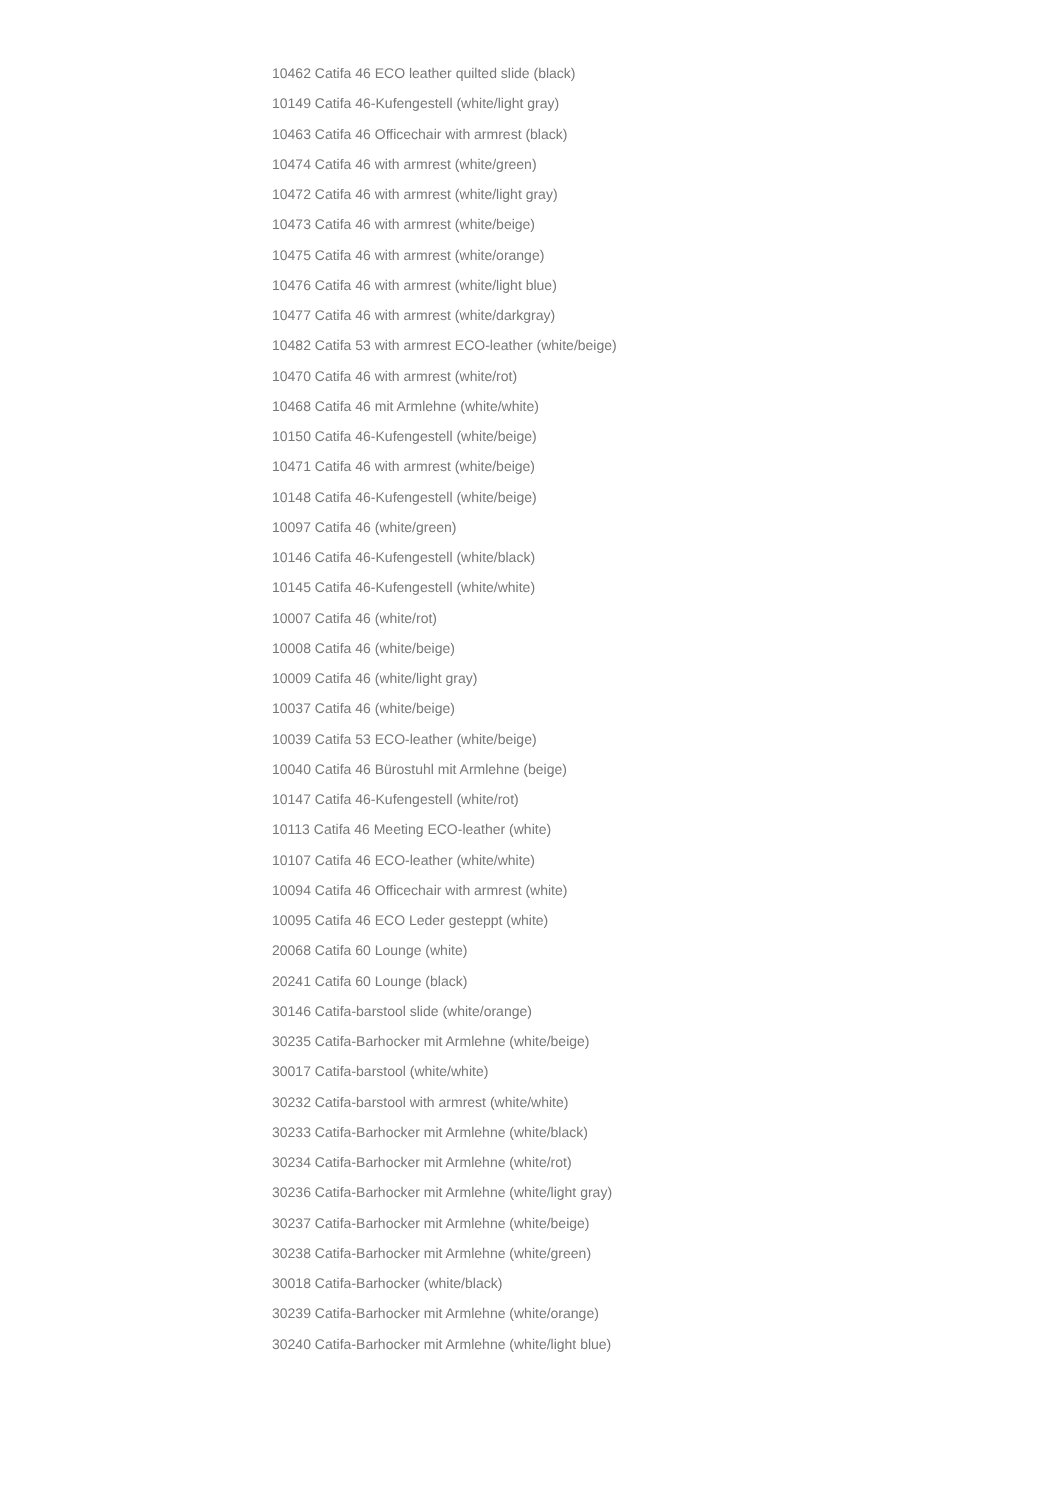10462 Catifa 46 ECO leather quilted slide (black)
10149 Catifa 46-Kufengestell (white/light gray)
10463 Catifa 46 Officechair with armrest (black)
10474 Catifa 46 with armrest (white/green)
10472 Catifa 46 with armrest (white/light gray)
10473 Catifa 46 with armrest (white/beige)
10475 Catifa 46 with armrest (white/orange)
10476 Catifa 46 with armrest (white/light blue)
10477 Catifa 46 with armrest (white/darkgray)
10482 Catifa 53 with armrest ECO-leather (white/beige)
10470 Catifa 46 with armrest (white/rot)
10468 Catifa 46 mit Armlehne (white/white)
10150 Catifa 46-Kufengestell (white/beige)
10471 Catifa 46 with armrest (white/beige)
10148 Catifa 46-Kufengestell (white/beige)
10097 Catifa 46 (white/green)
10146 Catifa 46-Kufengestell (white/black)
10145 Catifa 46-Kufengestell (white/white)
10007 Catifa 46 (white/rot)
10008 Catifa 46 (white/beige)
10009 Catifa 46 (white/light gray)
10037 Catifa 46 (white/beige)
10039 Catifa 53 ECO-leather (white/beige)
10040 Catifa 46 Bürostuhl mit Armlehne (beige)
10147 Catifa 46-Kufengestell (white/rot)
10113 Catifa 46 Meeting ECO-leather (white)
10107 Catifa 46 ECO-leather (white/white)
10094 Catifa 46 Officechair with armrest (white)
10095 Catifa 46 ECO Leder gesteppt (white)
20068 Catifa 60 Lounge (white)
20241 Catifa 60 Lounge (black)
30146 Catifa-barstool slide (white/orange)
30235 Catifa-Barhocker mit Armlehne (white/beige)
30017 Catifa-barstool (white/white)
30232 Catifa-barstool with armrest (white/white)
30233 Catifa-Barhocker mit Armlehne (white/black)
30234 Catifa-Barhocker mit Armlehne (white/rot)
30236 Catifa-Barhocker mit Armlehne (white/light gray)
30237 Catifa-Barhocker mit Armlehne (white/beige)
30238 Catifa-Barhocker mit Armlehne (white/green)
30018 Catifa-Barhocker (white/black)
30239 Catifa-Barhocker mit Armlehne (white/orange)
30240 Catifa-Barhocker mit Armlehne (white/light blue)